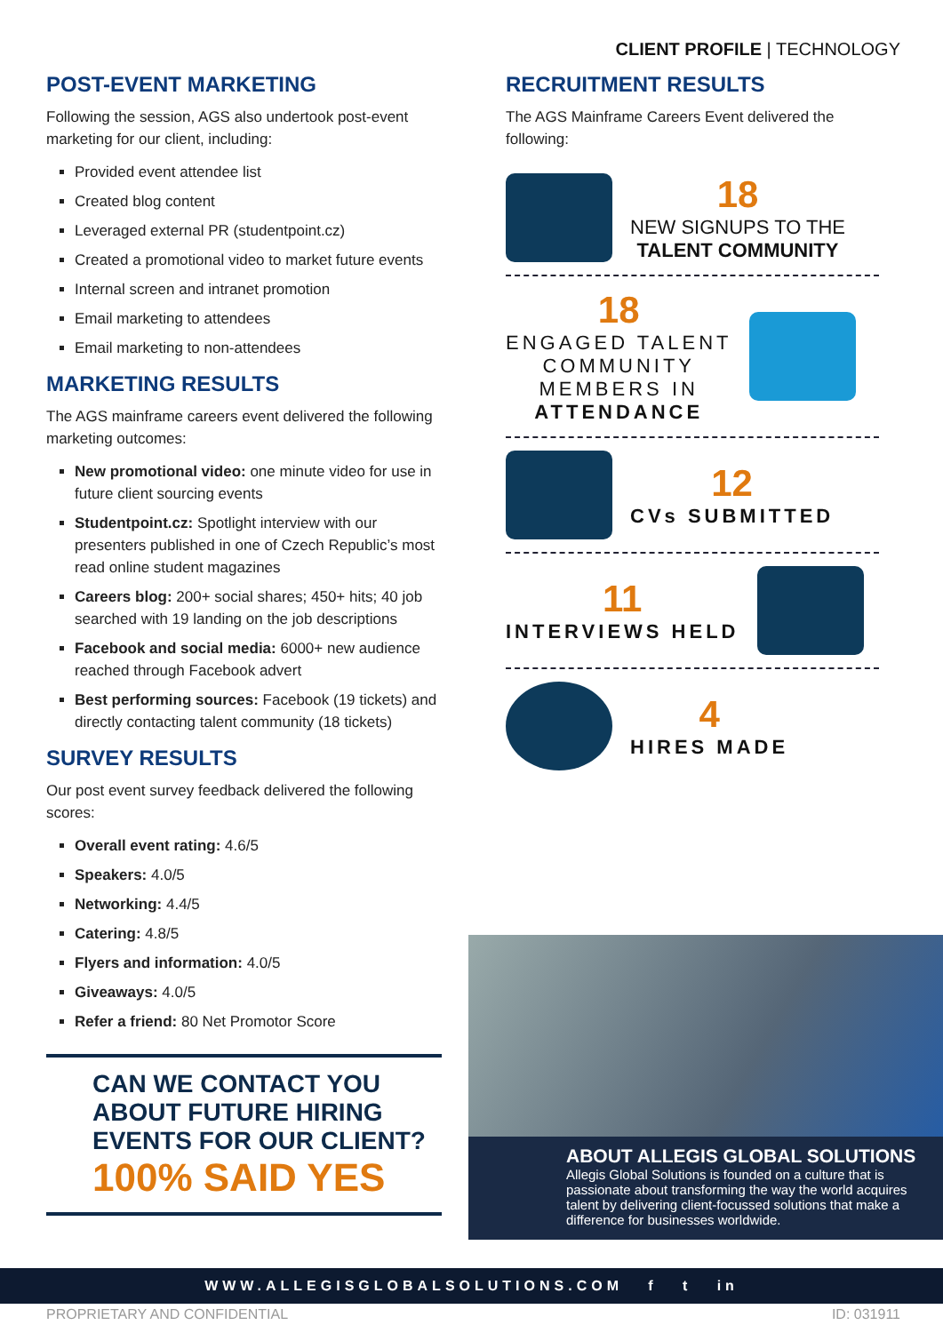CLIENT PROFILE | TECHNOLOGY
POST-EVENT MARKETING
Following the session, AGS also undertook post-event marketing for our client, including:
Provided event attendee list
Created blog content
Leveraged external PR (studentpoint.cz)
Created a promotional video to market future events
Internal screen and intranet promotion
Email marketing to attendees
Email marketing to non-attendees
MARKETING RESULTS
The AGS mainframe careers event delivered the following marketing outcomes:
New promotional video: one minute video for use in future client sourcing events
Studentpoint.cz: Spotlight interview with our presenters published in one of Czech Republic’s most read online student magazines
Careers blog: 200+ social shares; 450+ hits; 40 job searched with 19 landing on the job descriptions
Facebook and social media: 6000+ new audience reached through Facebook advert
Best performing sources: Facebook (19 tickets) and directly contacting talent community (18 tickets)
SURVEY RESULTS
Our post event survey feedback delivered the following scores:
Overall event rating: 4.6/5
Speakers: 4.0/5
Networking: 4.4/5
Catering: 4.8/5
Flyers and information: 4.0/5
Giveaways: 4.0/5
Refer a friend: 80 Net Promotor Score
CAN WE CONTACT YOU
ABOUT FUTURE HIRING
EVENTS FOR OUR CLIENT?
100% SAID YES
RECRUITMENT RESULTS
The AGS Mainframe Careers Event delivered the following:
18
NEW SIGNUPS TO THE
TALENT COMMUNITY
18
ENGAGED TALENT
COMMUNITY
MEMBERS IN
ATTENDANCE
12
CVs SUBMITTED
11
INTERVIEWS HELD
4
HIRES MADE
ABOUT ALLEGIS GLOBAL SOLUTIONS
Allegis Global Solutions is founded on a culture that is passionate about transforming the way the world acquires talent by delivering client-focussed solutions that make a difference for businesses worldwide.
WWW.ALLEGISGLOBALSOLUTIONS.COM f t in
PROPRIETARY AND CONFIDENTIAL ID: 031911